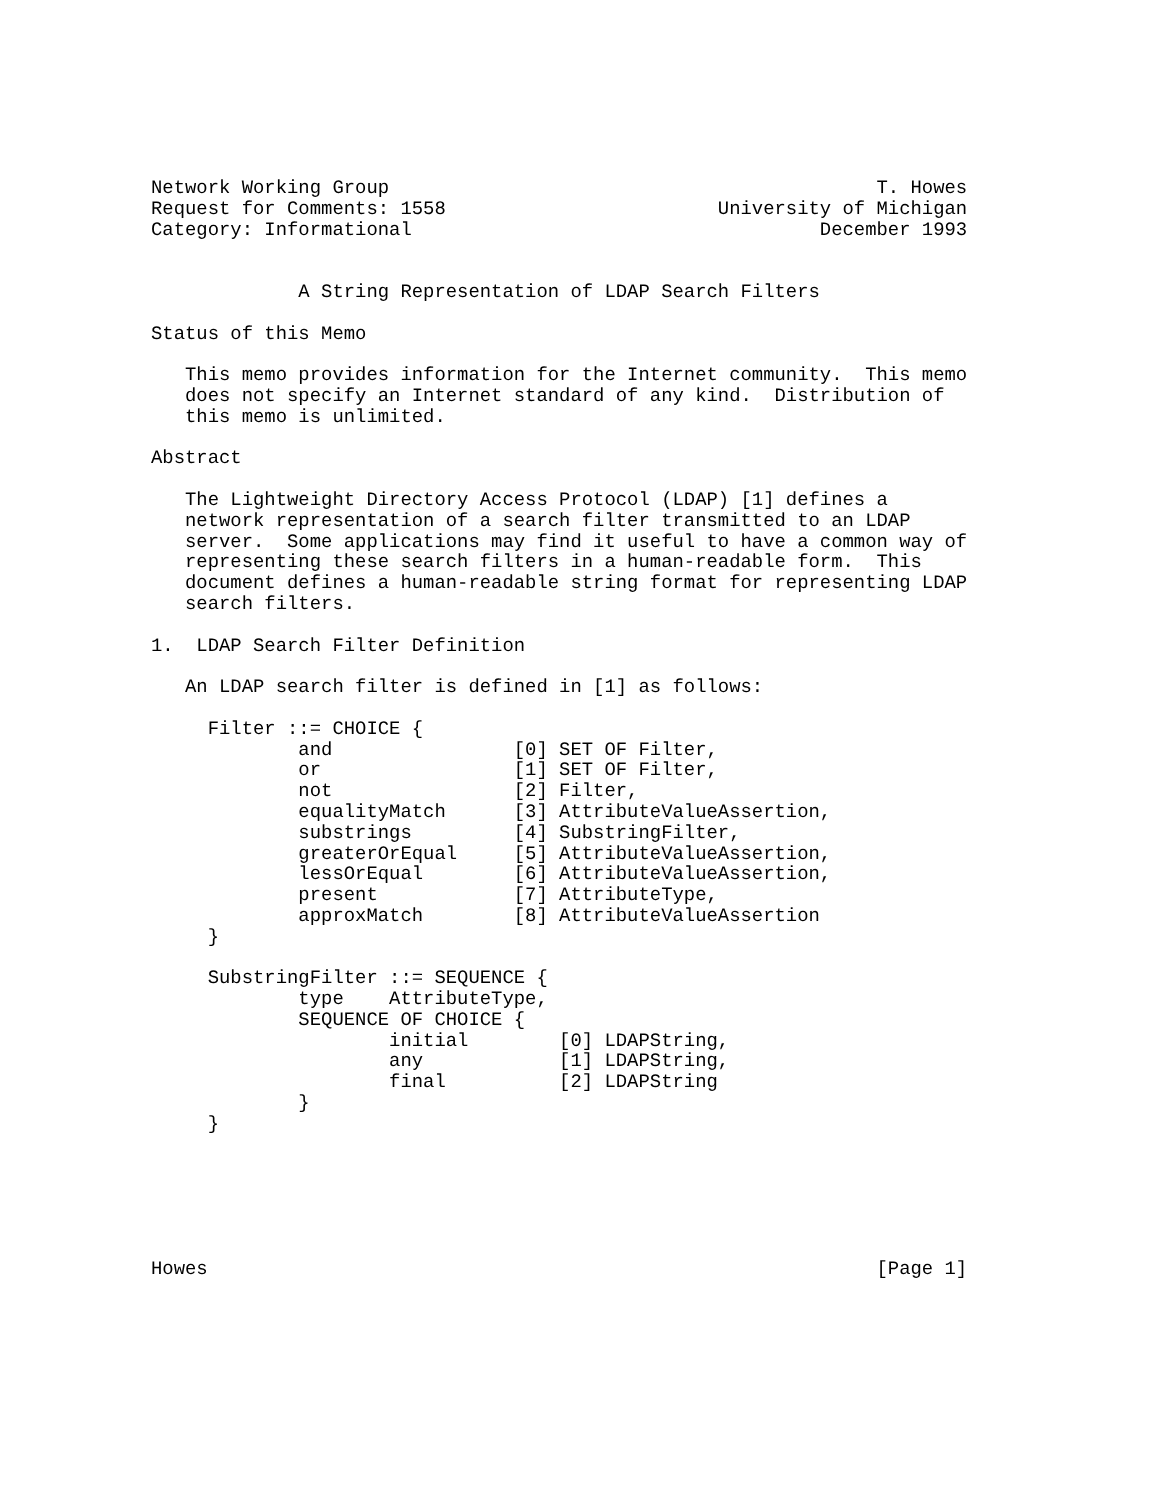Network Working Group                                           T. Howes
Request for Comments: 1558                        University of Michigan
Category: Informational                                    December 1993


             A String Representation of LDAP Search Filters

Status of this Memo

   This memo provides information for the Internet community.  This memo
   does not specify an Internet standard of any kind.  Distribution of
   this memo is unlimited.

Abstract

   The Lightweight Directory Access Protocol (LDAP) [1] defines a
   network representation of a search filter transmitted to an LDAP
   server.  Some applications may find it useful to have a common way of
   representing these search filters in a human-readable form.  This
   document defines a human-readable string format for representing LDAP
   search filters.

1.  LDAP Search Filter Definition

   An LDAP search filter is defined in [1] as follows:

     Filter ::= CHOICE {
             and                [0] SET OF Filter,
             or                 [1] SET OF Filter,
             not                [2] Filter,
             equalityMatch      [3] AttributeValueAssertion,
             substrings         [4] SubstringFilter,
             greaterOrEqual     [5] AttributeValueAssertion,
             lessOrEqual        [6] AttributeValueAssertion,
             present            [7] AttributeType,
             approxMatch        [8] AttributeValueAssertion
     }

     SubstringFilter ::= SEQUENCE {
             type    AttributeType,
             SEQUENCE OF CHOICE {
                     initial        [0] LDAPString,
                     any            [1] LDAPString,
                     final          [2] LDAPString
             }
     }






Howes                                                           [Page 1]